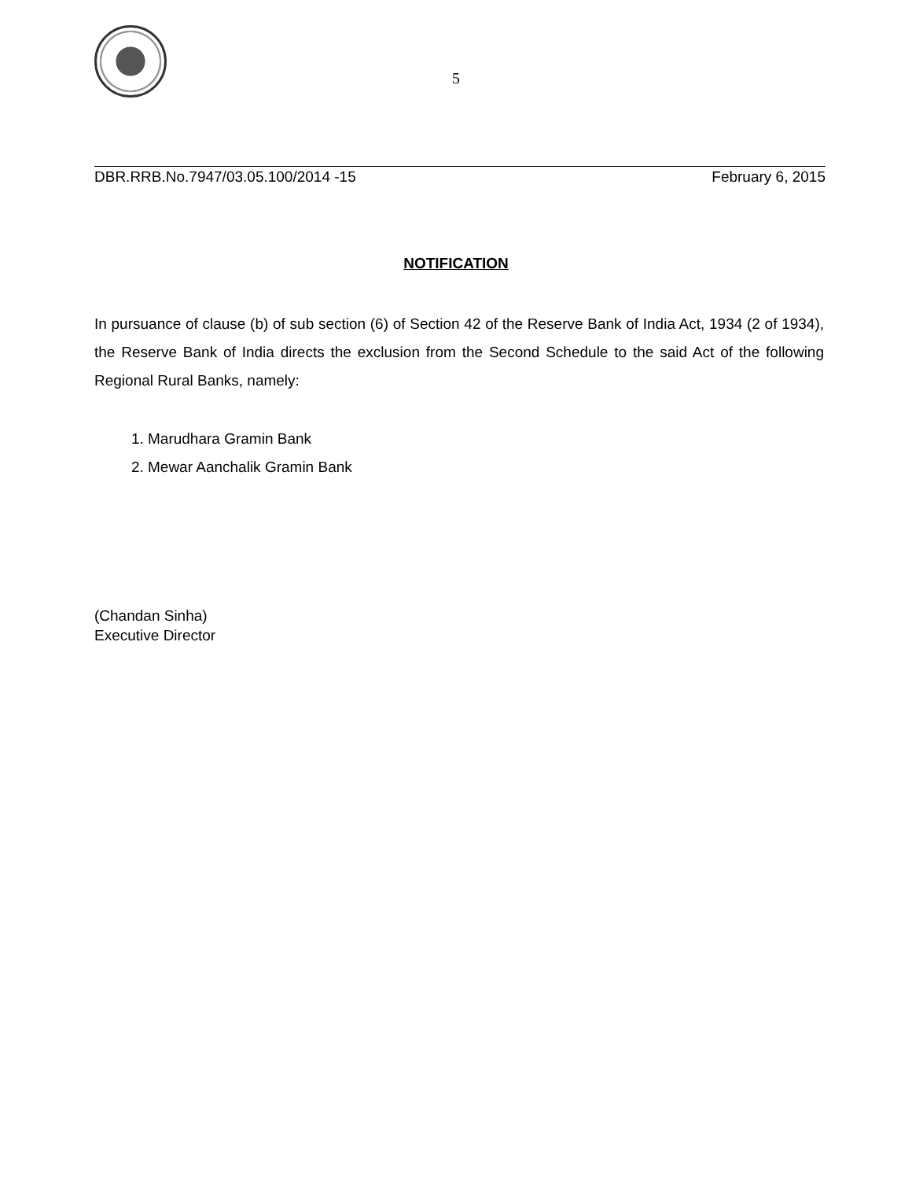5
DBR.RRB.No.7947/03.05.100/2014 -15 February 6, 2015
NOTIFICATION
In pursuance of clause (b) of sub section (6) of Section 42 of the Reserve Bank of India Act, 1934 (2 of 1934), the Reserve Bank of India directs the exclusion from the Second Schedule to the said Act of the following Regional Rural Banks, namely:
1. Marudhara Gramin Bank
2. Mewar Aanchalik Gramin Bank
(Chandan Sinha)
Executive Director